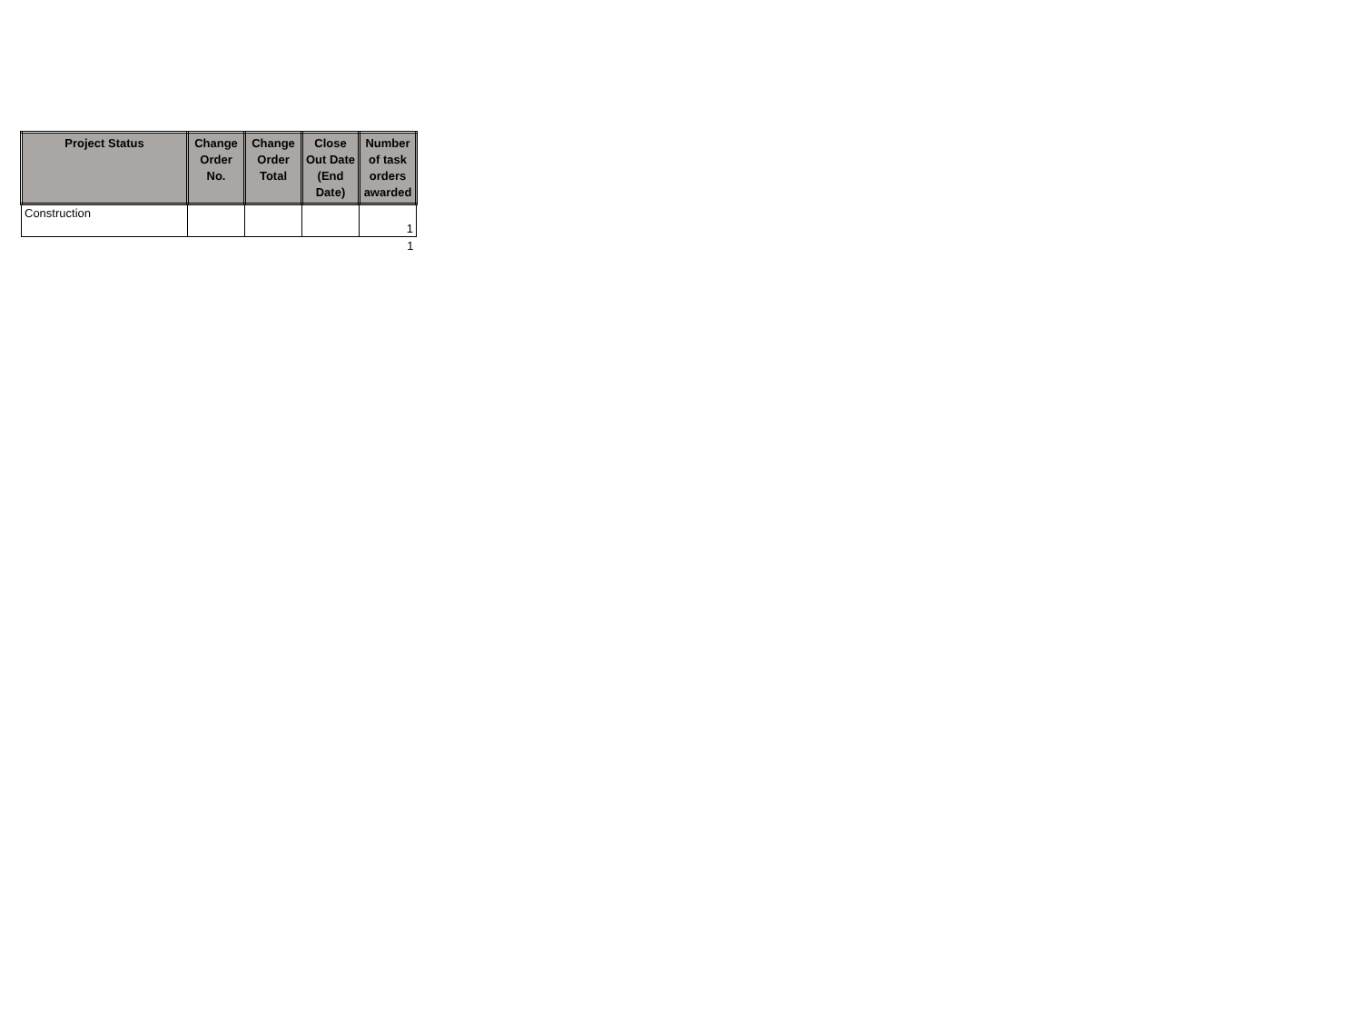| Project Status | Change Order No. | Change Order Total | Close Out Date (End Date) | Number of task orders awarded |
| --- | --- | --- | --- | --- |
| Construction | | | | 1 |
| | | | | 1 |